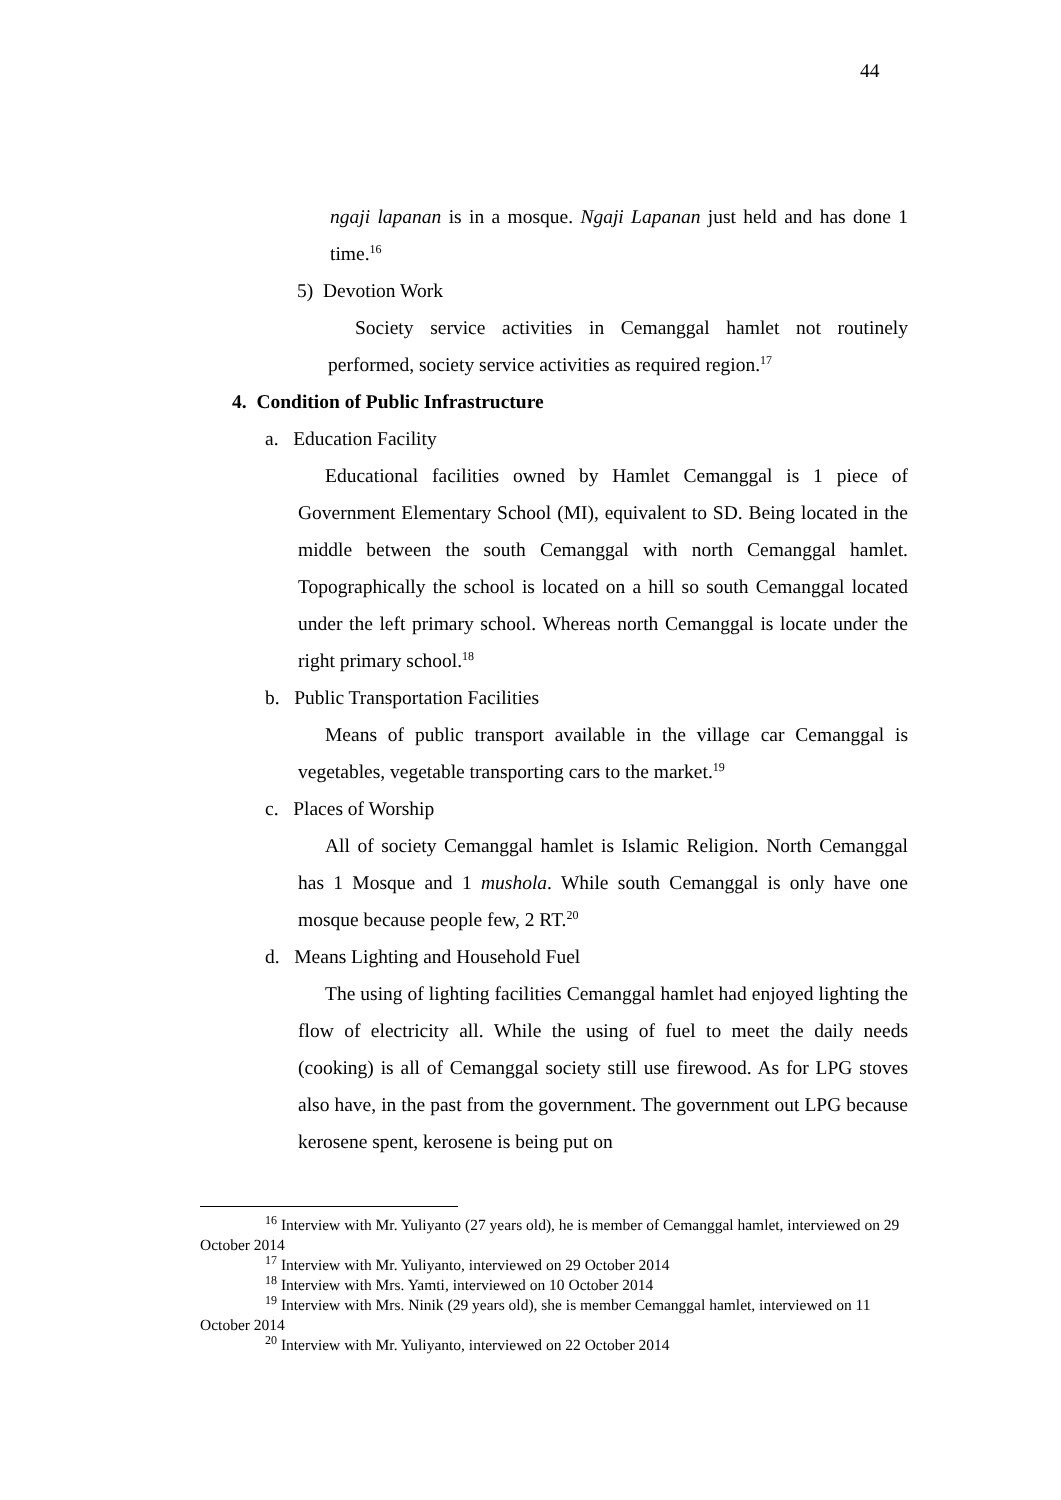44
ngaji lapanan is in a mosque. Ngaji Lapanan just held and has done 1 time.<sup>16</sup>
5) Devotion Work
Society service activities in Cemanggal hamlet not routinely performed, society service activities as required region.<sup>17</sup>
4. Condition of Public Infrastructure
a. Education Facility
Educational facilities owned by Hamlet Cemanggal is 1 piece of Government Elementary School (MI), equivalent to SD. Being located in the middle between the south Cemanggal with north Cemanggal hamlet. Topographically the school is located on a hill so south Cemanggal located under the left primary school. Whereas north Cemanggal is locate under the right primary school.<sup>18</sup>
b. Public Transportation Facilities
Means of public transport available in the village car Cemanggal is vegetables, vegetable transporting cars to the market.<sup>19</sup>
c. Places of Worship
All of society Cemanggal hamlet is Islamic Religion. North Cemanggal has 1 Mosque and 1 mushola. While south Cemanggal is only have one mosque because people few, 2 RT.<sup>20</sup>
d. Means Lighting and Household Fuel
The using of lighting facilities Cemanggal hamlet had enjoyed lighting the flow of electricity all. While the using of fuel to meet the daily needs (cooking) is all of Cemanggal society still use firewood. As for LPG stoves also have, in the past from the government. The government out LPG because kerosene spent, kerosene is being put on
<sup>16</sup> Interview with Mr. Yuliyanto (27 years old), he is member of Cemanggal hamlet, interviewed on 29 October 2014
<sup>17</sup> Interview with Mr. Yuliyanto, interviewed on 29 October 2014
<sup>18</sup> Interview with Mrs. Yamti, interviewed on 10 October 2014
<sup>19</sup> Interview with Mrs. Ninik (29 years old), she is member Cemanggal hamlet, interviewed on 11 October 2014
<sup>20</sup> Interview with Mr. Yuliyanto, interviewed on 22 October 2014